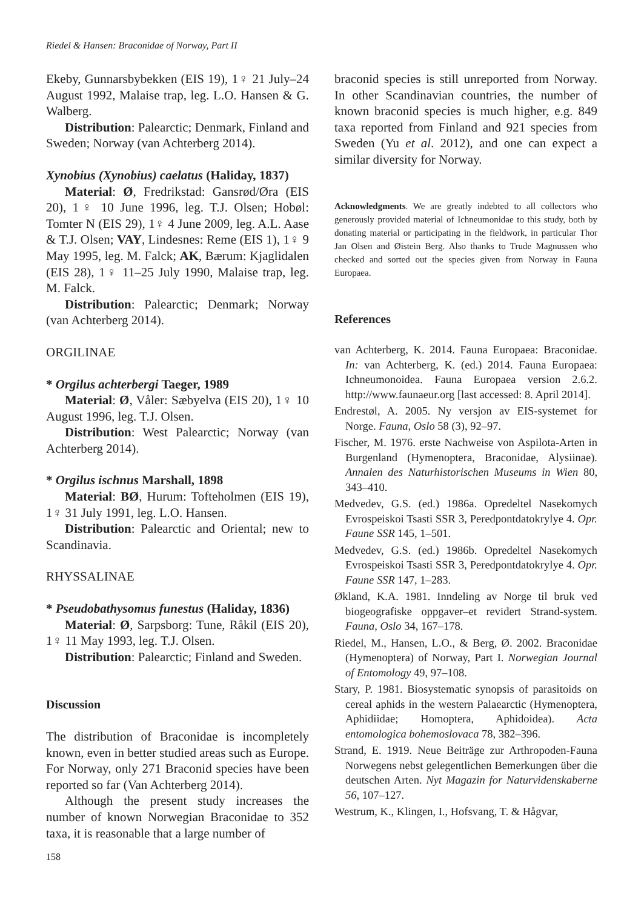Riedel & Hansen: Braconidae of Norway, Part II
Ekeby, Gunnarsbybekken (EIS 19), 1♀ 21 July–24 August 1992, Malaise trap, leg. L.O. Hansen & G. Walberg.
Distribution: Palearctic; Denmark, Finland and Sweden; Norway (van Achterberg 2014).
Xynobius (Xynobius) caelatus (Haliday, 1837)
Material: Ø, Fredrikstad: Gansrød/Øra (EIS 20), 1♀ 10 June 1996, leg. T.J. Olsen; Hobøl: Tomter N (EIS 29), 1♀ 4 June 2009, leg. A.L. Aase & T.J. Olsen; VAY, Lindesnes: Reme (EIS 1), 1♀ 9 May 1995, leg. M. Falck; AK, Bærum: Kjaglidalen (EIS 28), 1♀ 11–25 July 1990, Malaise trap, leg. M. Falck.
Distribution: Palearctic; Denmark; Norway (van Achterberg 2014).
ORGILINAE
* Orgilus achterbergi Taeger, 1989
Material: Ø, Våler: Sæbyelva (EIS 20), 1♀ 10 August 1996, leg. T.J. Olsen.
Distribution: West Palearctic; Norway (van Achterberg 2014).
* Orgilus ischnus Marshall, 1898
Material: BØ, Hurum: Tofteholmen (EIS 19), 1♀ 31 July 1991, leg. L.O. Hansen.
Distribution: Palearctic and Oriental; new to Scandinavia.
RHYSSALINAE
* Pseudobathysomus funestus (Haliday, 1836)
Material: Ø, Sarpsborg: Tune, Råkil (EIS 20), 1♀ 11 May 1993, leg. T.J. Olsen.
Distribution: Palearctic; Finland and Sweden.
Discussion
The distribution of Braconidae is incompletely known, even in better studied areas such as Europe. For Norway, only 271 Braconid species have been reported so far (Van Achterberg 2014).
Although the present study increases the number of known Norwegian Braconidae to 352 taxa, it is reasonable that a large number of
braconid species is still unreported from Norway. In other Scandinavian countries, the number of known braconid species is much higher, e.g. 849 taxa reported from Finland and 921 species from Sweden (Yu et al. 2012), and one can expect a similar diversity for Norway.
Acknowledgments. We are greatly indebted to all collectors who generously provided material of Ichneumonidae to this study, both by donating material or participating in the fieldwork, in particular Thor Jan Olsen and Øistein Berg. Also thanks to Trude Magnussen who checked and sorted out the species given from Norway in Fauna Europaea.
References
van Achterberg, K. 2014. Fauna Europaea: Braconidae. In: van Achterberg, K. (ed.) 2014. Fauna Europaea: Ichneumonoidea. Fauna Europaea version 2.6.2. http://www.faunaeur.org [last accessed: 8. April 2014].
Endrestøl, A. 2005. Ny versjon av EIS-systemet for Norge. Fauna, Oslo 58 (3), 92–97.
Fischer, M. 1976. erste Nachweise von Aspilota-Arten in Burgenland (Hymenoptera, Braconidae, Alysiinae). Annalen des Naturhistorischen Museums in Wien 80, 343–410.
Medvedev, G.S. (ed.) 1986a. Opredeltel Nasekomych Evrospeiskoi Tsasti SSR 3, Peredpontdatokrylye 4. Opr. Faune SSR 145, 1–501.
Medvedev, G.S. (ed.) 1986b. Opredeltel Nasekomych Evrospeiskoi Tsasti SSR 3, Peredpontdatokrylye 4. Opr. Faune SSR 147, 1–283.
Økland, K.A. 1981. Inndeling av Norge til bruk ved biogeografiske oppgaver–et revidert Strand-system. Fauna, Oslo 34, 167–178.
Riedel, M., Hansen, L.O., & Berg, Ø. 2002. Braconidae (Hymenoptera) of Norway, Part I. Norwegian Journal of Entomology 49, 97–108.
Stary, P. 1981. Biosystematic synopsis of parasitoids on cereal aphids in the western Palaearctic (Hymenoptera, Aphidiidae; Homoptera, Aphidoidea). Acta entomologica bohemoslovaca 78, 382–396.
Strand, E. 1919. Neue Beiträge zur Arthropoden-Fauna Norwegens nebst gelegentlichen Bemerkungen über die deutschen Arten. Nyt Magazin for Naturvidenskaberne 56, 107–127.
Westrum, K., Klingen, I., Hofsvang, T. & Hågvar,
158